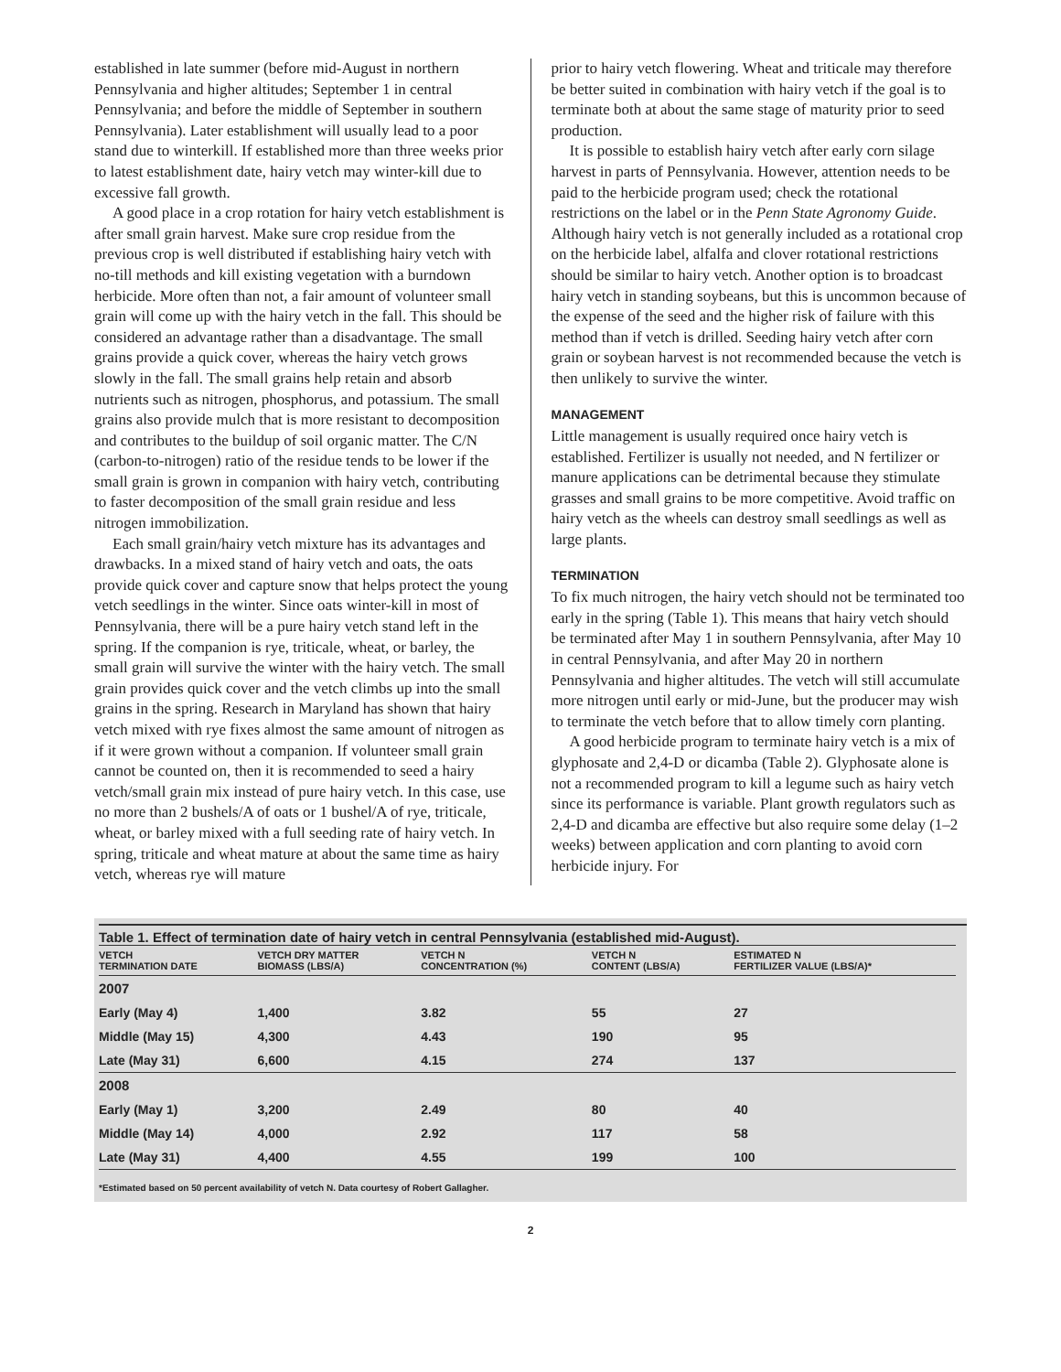established in late summer (before mid-August in northern Pennsylvania and higher altitudes; September 1 in central Pennsylvania; and before the middle of September in southern Pennsylvania). Later establishment will usually lead to a poor stand due to winterkill. If established more than three weeks prior to latest establishment date, hairy vetch may winter-kill due to excessive fall growth.
A good place in a crop rotation for hairy vetch establishment is after small grain harvest. Make sure crop residue from the previous crop is well distributed if establishing hairy vetch with no-till methods and kill existing vegetation with a burndown herbicide. More often than not, a fair amount of volunteer small grain will come up with the hairy vetch in the fall. This should be considered an advantage rather than a disadvantage. The small grains provide a quick cover, whereas the hairy vetch grows slowly in the fall. The small grains help retain and absorb nutrients such as nitrogen, phosphorus, and potassium. The small grains also provide mulch that is more resistant to decomposition and contributes to the buildup of soil organic matter. The C/N (carbon-to-nitrogen) ratio of the residue tends to be lower if the small grain is grown in companion with hairy vetch, contributing to faster decomposition of the small grain residue and less nitrogen immobilization.
Each small grain/hairy vetch mixture has its advantages and drawbacks. In a mixed stand of hairy vetch and oats, the oats provide quick cover and capture snow that helps protect the young vetch seedlings in the winter. Since oats winter-kill in most of Pennsylvania, there will be a pure hairy vetch stand left in the spring. If the companion is rye, triticale, wheat, or barley, the small grain will survive the winter with the hairy vetch. The small grain provides quick cover and the vetch climbs up into the small grains in the spring. Research in Maryland has shown that hairy vetch mixed with rye fixes almost the same amount of nitrogen as if it were grown without a companion. If volunteer small grain cannot be counted on, then it is recommended to seed a hairy vetch/small grain mix instead of pure hairy vetch. In this case, use no more than 2 bushels/A of oats or 1 bushel/A of rye, triticale, wheat, or barley mixed with a full seeding rate of hairy vetch. In spring, triticale and wheat mature at about the same time as hairy vetch, whereas rye will mature
prior to hairy vetch flowering. Wheat and triticale may therefore be better suited in combination with hairy vetch if the goal is to terminate both at about the same stage of maturity prior to seed production.
It is possible to establish hairy vetch after early corn silage harvest in parts of Pennsylvania. However, attention needs to be paid to the herbicide program used; check the rotational restrictions on the label or in the Penn State Agronomy Guide. Although hairy vetch is not generally included as a rotational crop on the herbicide label, alfalfa and clover rotational restrictions should be similar to hairy vetch. Another option is to broadcast hairy vetch in standing soybeans, but this is uncommon because of the expense of the seed and the higher risk of failure with this method than if vetch is drilled. Seeding hairy vetch after corn grain or soybean harvest is not recommended because the vetch is then unlikely to survive the winter.
MANAGEMENT
Little management is usually required once hairy vetch is established. Fertilizer is usually not needed, and N fertilizer or manure applications can be detrimental because they stimulate grasses and small grains to be more competitive. Avoid traffic on hairy vetch as the wheels can destroy small seedlings as well as large plants.
TERMINATION
To fix much nitrogen, the hairy vetch should not be terminated too early in the spring (Table 1). This means that hairy vetch should be terminated after May 1 in southern Pennsylvania, after May 10 in central Pennsylvania, and after May 20 in northern Pennsylvania and higher altitudes. The vetch will still accumulate more nitrogen until early or mid-June, but the producer may wish to terminate the vetch before that to allow timely corn planting.
A good herbicide program to terminate hairy vetch is a mix of glyphosate and 2,4-D or dicamba (Table 2). Glyphosate alone is not a recommended program to kill a legume such as hairy vetch since its performance is variable. Plant growth regulators such as 2,4-D and dicamba are effective but also require some delay (1–2 weeks) between application and corn planting to avoid corn herbicide injury. For
Table 1. Effect of termination date of hairy vetch in central Pennsylvania (established mid-August).
| VETCH TERMINATION DATE | VETCH DRY MATTER BIOMASS (LBS/A) | VETCH N CONCENTRATION (%) | VETCH N CONTENT (LBS/A) | ESTIMATED N FERTILIZER VALUE (LBS/A)* |
| --- | --- | --- | --- | --- |
| 2007 | | | | |
| Early (May 4) | 1,400 | 3.82 | 55 | 27 |
| Middle (May 15) | 4,300 | 4.43 | 190 | 95 |
| Late (May 31) | 6,600 | 4.15 | 274 | 137 |
| 2008 | | | | |
| Early (May 1) | 3,200 | 2.49 | 80 | 40 |
| Middle (May 14) | 4,000 | 2.92 | 117 | 58 |
| Late (May 31) | 4,400 | 4.55 | 199 | 100 |
*Estimated based on 50 percent availability of vetch N. Data courtesy of Robert Gallagher.
2